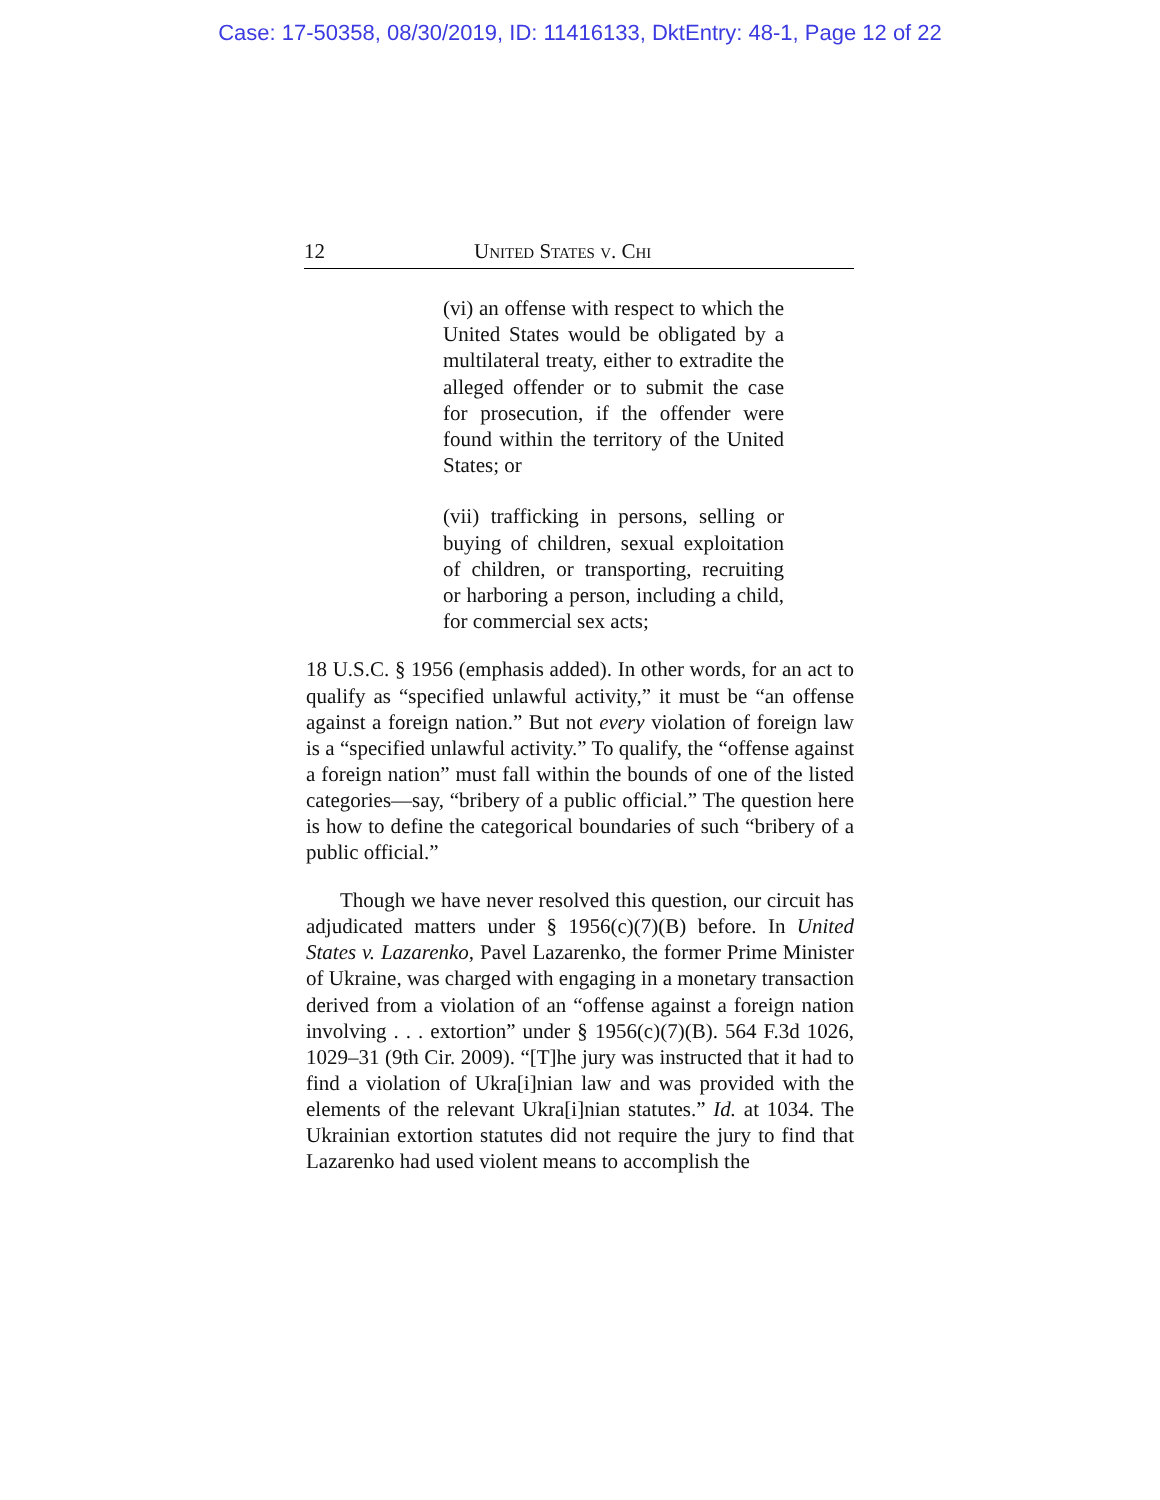Case: 17-50358, 08/30/2019, ID: 11416133, DktEntry: 48-1, Page 12 of 22
12 United States v. Chi
(vi) an offense with respect to which the United States would be obligated by a multilateral treaty, either to extradite the alleged offender or to submit the case for prosecution, if the offender were found within the territory of the United States; or
(vii) trafficking in persons, selling or buying of children, sexual exploitation of children, or transporting, recruiting or harboring a person, including a child, for commercial sex acts;
18 U.S.C. § 1956 (emphasis added). In other words, for an act to qualify as “specified unlawful activity,” it must be “an offense against a foreign nation.” But not every violation of foreign law is a “specified unlawful activity.” To qualify, the “offense against a foreign nation” must fall within the bounds of one of the listed categories—say, “bribery of a public official.” The question here is how to define the categorical boundaries of such “bribery of a public official.”
Though we have never resolved this question, our circuit has adjudicated matters under § 1956(c)(7)(B) before. In United States v. Lazarenko, Pavel Lazarenko, the former Prime Minister of Ukraine, was charged with engaging in a monetary transaction derived from a violation of an “offense against a foreign nation involving . . . extortion” under § 1956(c)(7)(B). 564 F.3d 1026, 1029–31 (9th Cir. 2009). “[T]he jury was instructed that it had to find a violation of Ukra[i]nian law and was provided with the elements of the relevant Ukra[i]nian statutes.” Id. at 1034. The Ukrainian extortion statutes did not require the jury to find that Lazarenko had used violent means to accomplish the